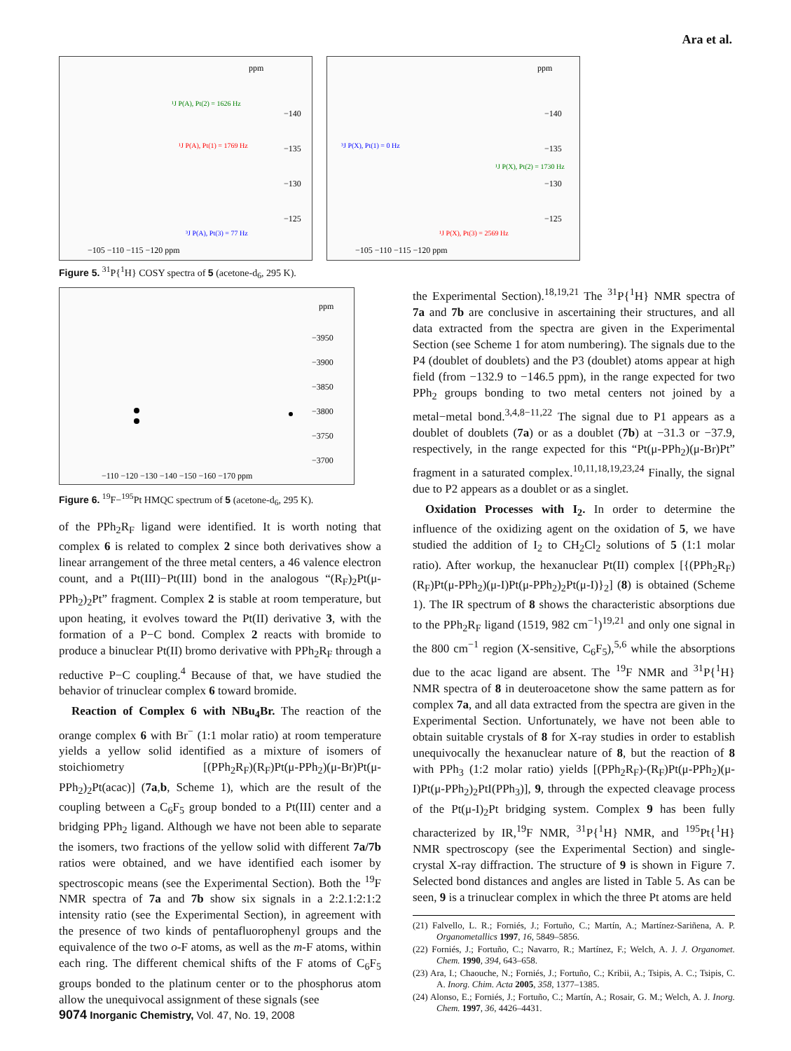Ara et al.
ppm
¹J P(A), Pt(2) = 1626 Hz
¹J P(A), Pt(1) = 1769 Hz
³J P(A), Pt(3) = 77 Hz
−105 −110 −115 −120 ppm
−140
−135
−130
−125
ppm
³J P(X), Pt(1) = 0 Hz
¹J P(X), Pt(2) = 1730 Hz
¹J P(X), Pt(3) = 2569 Hz
−105 −110 −115 −120 ppm
−140
−135
−130
−125
Figure 5. <sup>31</sup>P{<sup>1</sup>H} COSY spectra of 5 (acetone-d<sub>6</sub>, 295 K).
ppm
−3950
−3900
−3850
−3800
−3750
−3700
−110 −120 −130 −140 −150 −160 −170 ppm
Figure 6. <sup>19</sup>F−<sup>195</sup>Pt HMQC spectrum of 5 (acetone-d<sub>6</sub>, 295 K).
of the PPh<sub>2</sub>R<sub>F</sub> ligand were identified. It is worth noting that complex 6 is related to complex 2 since both derivatives show a linear arrangement of the three metal centers, a 46 valence electron count, and a Pt(III)−Pt(III) bond in the analogous “(R<sub>F</sub>)<sub>2</sub>Pt(μ-PPh<sub>2</sub>)<sub>2</sub>Pt” fragment. Complex 2 is stable at room temperature, but upon heating, it evolves toward the Pt(II) derivative 3, with the formation of a P−C bond. Complex 2 reacts with bromide to produce a binuclear Pt(II) bromo derivative with PPh<sub>2</sub>R<sub>F</sub> through a reductive P−C coupling.<sup>4</sup> Because of that, we have studied the behavior of trinuclear complex 6 toward bromide.
Reaction of Complex 6 with NBu<sub>4</sub>Br. The reaction of the orange complex 6 with Br<sup>−</sup> (1:1 molar ratio) at room temperature yields a yellow solid identified as a mixture of isomers of stoichiometry [(PPh<sub>2</sub>R<sub>F</sub>)(R<sub>F</sub>)Pt(μ-PPh<sub>2</sub>)(μ-Br)Pt(μ-PPh<sub>2</sub>)<sub>2</sub>Pt(acac)] (7a,b, Scheme 1), which are the result of the coupling between a C<sub>6</sub>F<sub>5</sub> group bonded to a Pt(III) center and a bridging PPh<sub>2</sub> ligand. Although we have not been able to separate the isomers, two fractions of the yellow solid with different 7a/7b ratios were obtained, and we have identified each isomer by spectroscopic means (see the Experimental Section). Both the <sup>19</sup>F NMR spectra of 7a and 7b show six signals in a 2:2.1:2:1:2 intensity ratio (see the Experimental Section), in agreement with the presence of two kinds of pentafluorophenyl groups and the equivalence of the two o-F atoms, as well as the m-F atoms, within each ring. The different chemical shifts of the F atoms of C<sub>6</sub>F<sub>5</sub> groups bonded to the platinum center or to the phosphorus atom allow the unequivocal assignment of these signals (see
the Experimental Section).<sup>18,19,21</sup> The <sup>31</sup>P{<sup>1</sup>H} NMR spectra of 7a and 7b are conclusive in ascertaining their structures, and all data extracted from the spectra are given in the Experimental Section (see Scheme 1 for atom numbering). The signals due to the P4 (doublet of doublets) and the P3 (doublet) atoms appear at high field (from −132.9 to −146.5 ppm), in the range expected for two PPh<sub>2</sub> groups bonding to two metal centers not joined by a metal−metal bond.<sup>3,4,8−11,22</sup> The signal due to P1 appears as a doublet of doublets (7a) or as a doublet (7b) at −31.3 or −37.9, respectively, in the range expected for this “Pt(μ-PPh<sub>2</sub>)(μ-Br)Pt” fragment in a saturated complex.<sup>10,11,18,19,23,24</sup> Finally, the signal due to P2 appears as a doublet or as a singlet.
Oxidation Processes with I<sub>2</sub>. In order to determine the influence of the oxidizing agent on the oxidation of 5, we have studied the addition of I<sub>2</sub> to CH<sub>2</sub>Cl<sub>2</sub> solutions of 5 (1:1 molar ratio). After workup, the hexanuclear Pt(II) complex [{(PPh<sub>2</sub>R<sub>F</sub>)(R<sub>F</sub>)Pt(μ-PPh<sub>2</sub>)(μ-I)Pt(μ-PPh<sub>2</sub>)<sub>2</sub>Pt(μ-I)}<sub>2</sub>] (8) is obtained (Scheme 1). The IR spectrum of 8 shows the characteristic absorptions due to the PPh<sub>2</sub>R<sub>F</sub> ligand (1519, 982 cm<sup>−1</sup>)<sup>19,21</sup> and only one signal in the 800 cm<sup>−1</sup> region (X-sensitive, C<sub>6</sub>F<sub>5</sub>),<sup>5,6</sup> while the absorptions due to the acac ligand are absent. The <sup>19</sup>F NMR and <sup>31</sup>P{<sup>1</sup>H} NMR spectra of 8 in deuteroacetone show the same pattern as for complex 7a, and all data extracted from the spectra are given in the Experimental Section. Unfortunately, we have not been able to obtain suitable crystals of 8 for X-ray studies in order to establish unequivocally the hexanuclear nature of 8, but the reaction of 8 with PPh<sub>3</sub> (1:2 molar ratio) yields [(PPh<sub>2</sub>R<sub>F</sub>)-(R<sub>F</sub>)Pt(μ-PPh<sub>2</sub>)(μ-I)Pt(μ-PPh<sub>2</sub>)<sub>2</sub>PtI(PPh<sub>3</sub>)], 9, through the expected cleavage process of the Pt(μ-I)<sub>2</sub>Pt bridging system. Complex 9 has been fully characterized by IR,<sup>19</sup>F NMR, <sup>31</sup>P{<sup>1</sup>H} NMR, and <sup>195</sup>Pt{<sup>1</sup>H} NMR spectroscopy (see the Experimental Section) and single-crystal X-ray diffraction. The structure of 9 is shown in Figure 7. Selected bond distances and angles are listed in Table 5. As can be seen, 9 is a trinuclear complex in which the three Pt atoms are held
(21) Falvello, L. R.; Forniés, J.; Fortuño, C.; Martín, A.; Martínez-Sariñena, A. P. Organometallics 1997, 16, 5849–5856.
(22) Forniés, J.; Fortuño, C.; Navarro, R.; Martínez, F.; Welch, A. J. J. Organomet. Chem. 1990, 394, 643–658.
(23) Ara, I.; Chaouche, N.; Forniés, J.; Fortuño, C.; Kribii, A.; Tsipis, A. C.; Tsipis, C. A. Inorg. Chim. Acta 2005, 358, 1377–1385.
(24) Alonso, E.; Forniés, J.; Fortuño, C.; Martín, A.; Rosair, G. M.; Welch, A. J. Inorg. Chem. 1997, 36, 4426–4431.
9074 Inorganic Chemistry, Vol. 47, No. 19, 2008